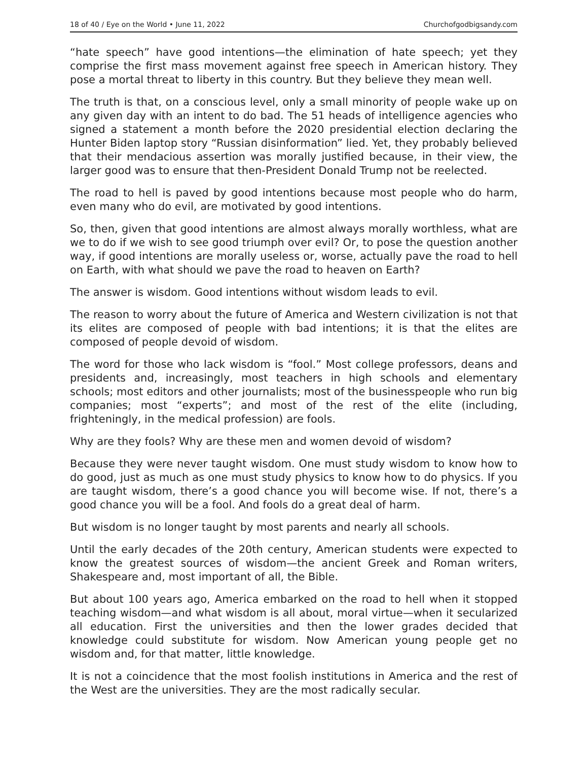18 of 40 / Eye on the World • June 11, 2022 Churchofgodbigsandy.com
“hate speech” have good intentions—the elimination of hate speech; yet they comprise the first mass movement against free speech in American history. They pose a mortal threat to liberty in this country. But they believe they mean well.
The truth is that, on a conscious level, only a small minority of people wake up on any given day with an intent to do bad. The 51 heads of intelligence agencies who signed a statement a month before the 2020 presidential election declaring the Hunter Biden laptop story “Russian disinformation” lied. Yet, they probably believed that their mendacious assertion was morally justified because, in their view, the larger good was to ensure that then-President Donald Trump not be reelected.
The road to hell is paved by good intentions because most people who do harm, even many who do evil, are motivated by good intentions.
So, then, given that good intentions are almost always morally worthless, what are we to do if we wish to see good triumph over evil? Or, to pose the question another way, if good intentions are morally useless or, worse, actually pave the road to hell on Earth, with what should we pave the road to heaven on Earth?
The answer is wisdom. Good intentions without wisdom leads to evil.
The reason to worry about the future of America and Western civilization is not that its elites are composed of people with bad intentions; it is that the elites are composed of people devoid of wisdom.
The word for those who lack wisdom is “fool.” Most college professors, deans and presidents and, increasingly, most teachers in high schools and elementary schools; most editors and other journalists; most of the businesspeople who run big companies; most “experts”; and most of the rest of the elite (including, frighteningly, in the medical profession) are fools.
Why are they fools? Why are these men and women devoid of wisdom?
Because they were never taught wisdom. One must study wisdom to know how to do good, just as much as one must study physics to know how to do physics. If you are taught wisdom, there’s a good chance you will become wise. If not, there’s a good chance you will be a fool. And fools do a great deal of harm.
But wisdom is no longer taught by most parents and nearly all schools.
Until the early decades of the 20th century, American students were expected to know the greatest sources of wisdom—the ancient Greek and Roman writers, Shakespeare and, most important of all, the Bible.
But about 100 years ago, America embarked on the road to hell when it stopped teaching wisdom—and what wisdom is all about, moral virtue—when it secularized all education. First the universities and then the lower grades decided that knowledge could substitute for wisdom. Now American young people get no wisdom and, for that matter, little knowledge.
It is not a coincidence that the most foolish institutions in America and the rest of the West are the universities. They are the most radically secular.